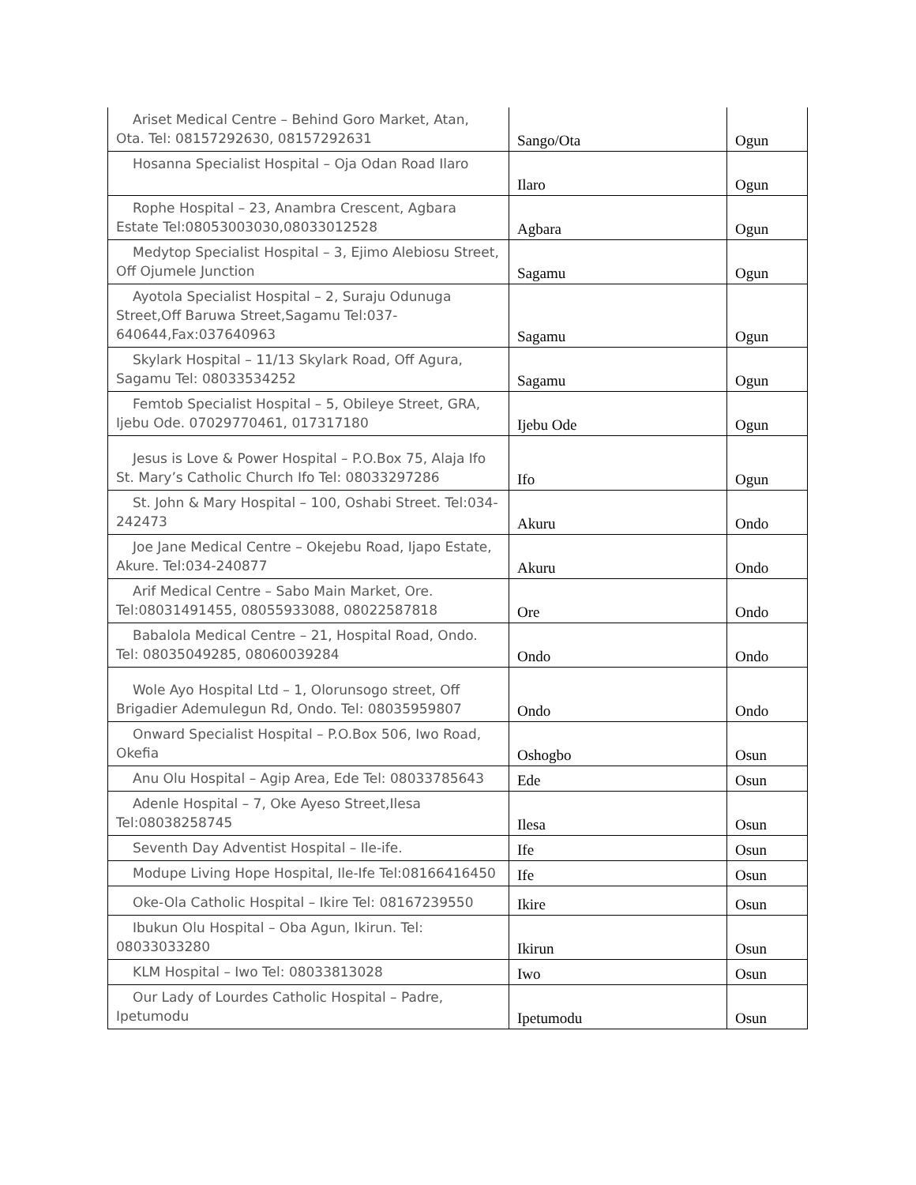| Ariset Medical Centre – Behind Goro Market, Atan, Ota. Tel: 08157292630, 08157292631 | Sango/Ota | Ogun |
| Hosanna Specialist Hospital – Oja Odan Road Ilaro | Ilaro | Ogun |
| Rophe Hospital – 23, Anambra Crescent, Agbara Estate Tel:08053003030,08033012528 | Agbara | Ogun |
| Medytop Specialist Hospital – 3, Ejimo Alebiosu Street, Off Ojumele Junction | Sagamu | Ogun |
| Ayotola Specialist Hospital – 2, Suraju Odunuga Street,Off Baruwa Street,Sagamu Tel:037-640644,Fax:037640963 | Sagamu | Ogun |
| Skylark Hospital – 11/13 Skylark Road, Off Agura, Sagamu Tel: 08033534252 | Sagamu | Ogun |
| Femtob Specialist Hospital – 5, Obileye Street, GRA, Ijebu Ode. 07029770461, 017317180 | Ijebu Ode | Ogun |
| Jesus is Love & Power Hospital – P.O.Box 75, Alaja Ifo St. Mary’s Catholic Church Ifo Tel: 08033297286 | Ifo | Ogun |
| St. John & Mary Hospital – 100, Oshabi Street. Tel:034-242473 | Akuru | Ondo |
| Joe Jane Medical Centre – Okejebu Road, Ijapo Estate, Akure. Tel:034-240877 | Akuru | Ondo |
| Arif Medical Centre – Sabo Main Market, Ore. Tel:08031491455, 08055933088, 08022587818 | Ore | Ondo |
| Babalola Medical Centre – 21, Hospital Road, Ondo. Tel: 08035049285, 08060039284 | Ondo | Ondo |
| Wole Ayo Hospital Ltd – 1, Olorunsogo street, Off Brigadier Ademulegun Rd, Ondo. Tel: 08035959807 | Ondo | Ondo |
| Onward Specialist Hospital – P.O.Box 506, Iwo Road, Okefia | Oshogbo | Osun |
| Anu Olu Hospital – Agip Area, Ede Tel: 08033785643 | Ede | Osun |
| Adenle Hospital – 7, Oke Ayeso Street,Ilesa Tel:08038258745 | Ilesa | Osun |
| Seventh Day Adventist Hospital – Ile-ife. | Ife | Osun |
| Modupe Living Hope Hospital, Ile-Ife Tel:08166416450 | Ife | Osun |
| Oke-Ola Catholic Hospital – Ikire Tel: 08167239550 | Ikire | Osun |
| Ibukun Olu Hospital – Oba Agun, Ikirun. Tel: 08033033280 | Ikirun | Osun |
| KLM Hospital – Iwo Tel: 08033813028 | Iwo | Osun |
| Our Lady of Lourdes Catholic Hospital – Padre, Ipetumodu | Ipetumodu | Osun |